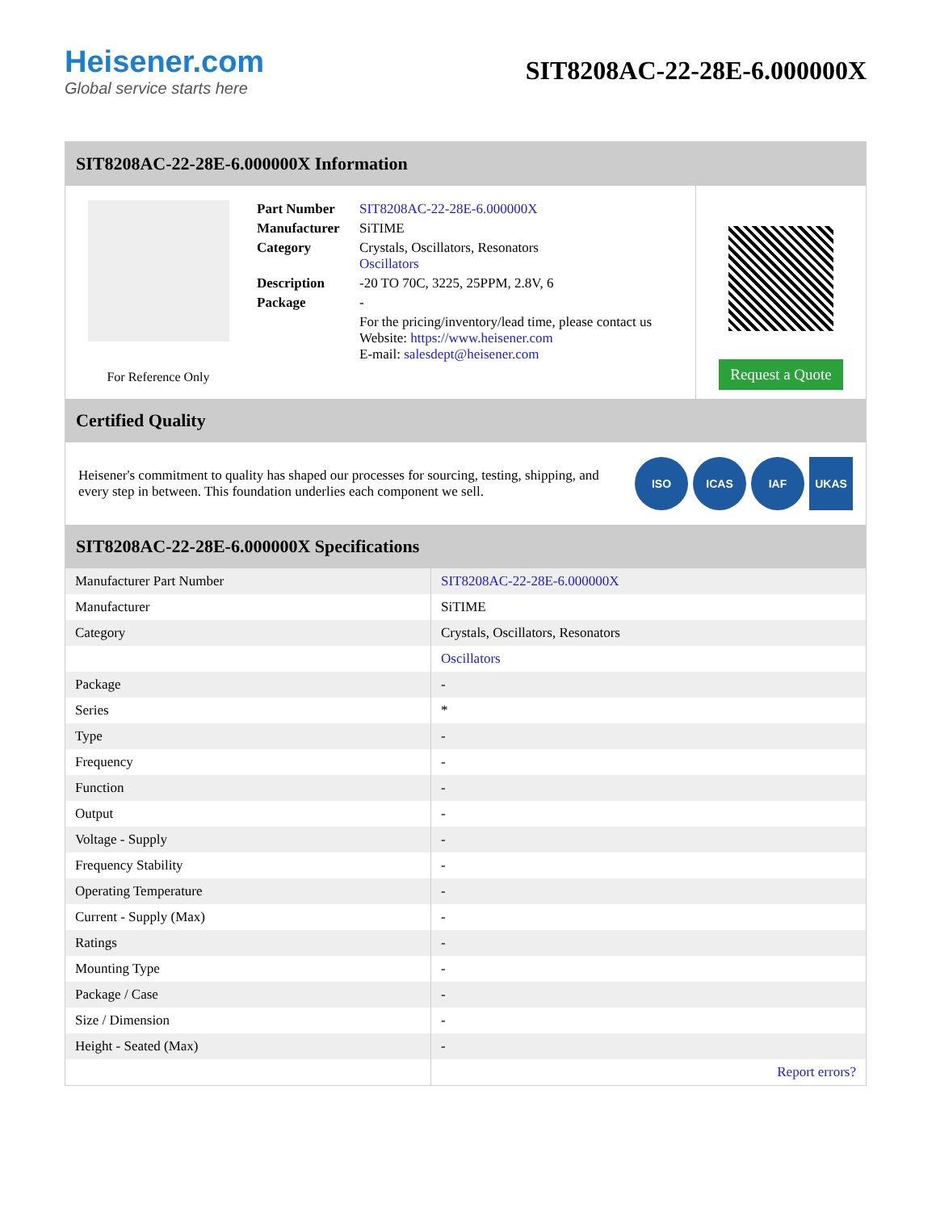Heisener.com
Global service starts here
SIT8208AC-22-28E-6.000000X
SIT8208AC-22-28E-6.000000X Information
For Reference Only
| Part Number | SIT8208AC-22-28E-6.000000X |
| Manufacturer | SiTIME |
| Category | Crystals, Oscillators, Resonators Oscillators |
| Description | -20 TO 70C, 3225, 25PPM, 2.8V, 6 |
| Package | - |
| | For the pricing/inventory/lead time, please contact us Website: https://www.heisener.com E-mail: salesdept@heisener.com |
Request a Quote
Certified Quality
Heisener's commitment to quality has shaped our processes for sourcing, testing, shipping, and every step in between. This foundation underlies each component we sell.
ISO ICAS IAF UKAS
SIT8208AC-22-28E-6.000000X Specifications
| Manufacturer Part Number | SIT8208AC-22-28E-6.000000X |
| Manufacturer | SiTIME |
| Category | Crystals, Oscillators, Resonators |
| | Oscillators |
| Package | - |
| Series | * |
| Type | - |
| Frequency | - |
| Function | - |
| Output | - |
| Voltage - Supply | - |
| Frequency Stability | - |
| Operating Temperature | - |
| Current - Supply (Max) | - |
| Ratings | - |
| Mounting Type | - |
| Package / Case | - |
| Size / Dimension | - |
| Height - Seated (Max) | - |
| | Report errors? |